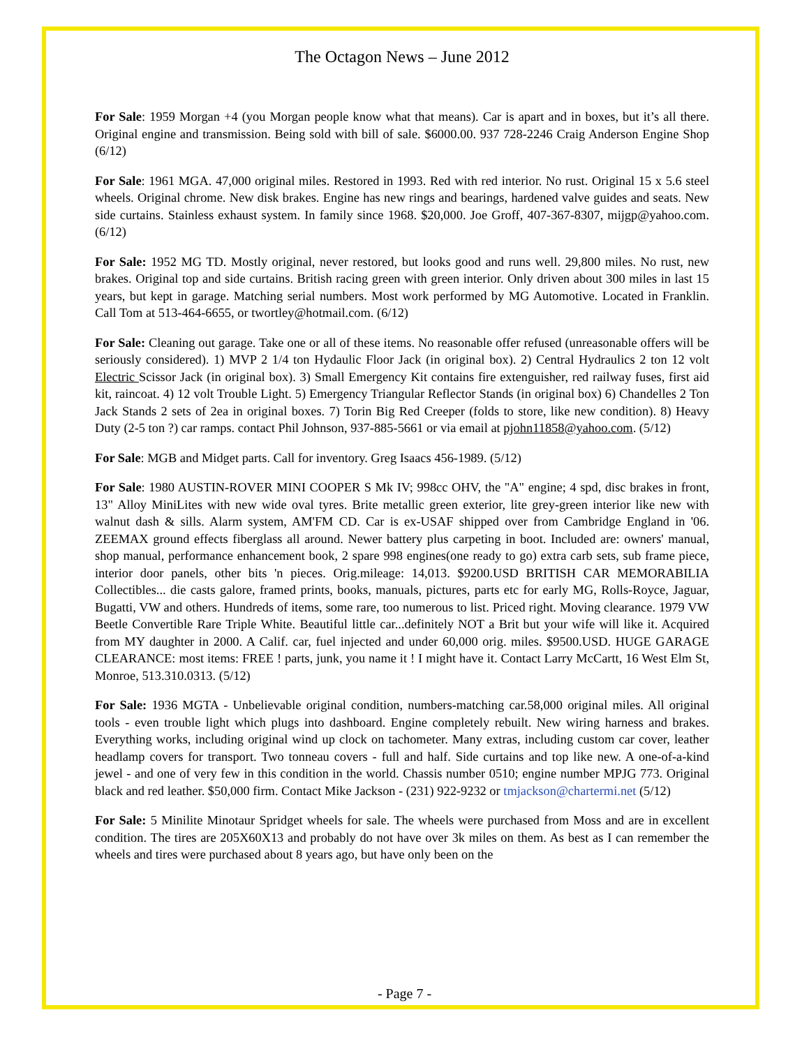The Octagon News – June 2012
For Sale: 1959 Morgan +4 (you Morgan people know what that means). Car is apart and in boxes, but it’s all there. Original engine and transmission. Being sold with bill of sale. $6000.00. 937 728-2246 Craig Anderson Engine Shop (6/12)
For Sale: 1961 MGA. 47,000 original miles. Restored in 1993. Red with red interior. No rust. Original 15 x 5.6 steel wheels. Original chrome. New disk brakes. Engine has new rings and bearings, hardened valve guides and seats. New side curtains. Stainless exhaust system. In family since 1968. $20,000. Joe Groff, 407-367-8307, mijgp@yahoo.com. (6/12)
For Sale: 1952 MG TD. Mostly original, never restored, but looks good and runs well. 29,800 miles. No rust, new brakes. Original top and side curtains. British racing green with green interior. Only driven about 300 miles in last 15 years, but kept in garage. Matching serial numbers. Most work performed by MG Automotive. Located in Franklin. Call Tom at 513-464-6655, or twortley@hotmail.com. (6/12)
For Sale: Cleaning out garage. Take one or all of these items. No reasonable offer refused (unreasonable offers will be seriously considered). 1) MVP 2 1/4 ton Hydaulic Floor Jack (in original box). 2) Central Hydraulics 2 ton 12 volt Electric Scissor Jack (in original box). 3) Small Emergency Kit contains fire extenguisher, red railway fuses, first aid kit, raincoat. 4) 12 volt Trouble Light. 5) Emergency Triangular Reflector Stands (in original box) 6) Chandelles 2 Ton Jack Stands 2 sets of 2ea in original boxes. 7) Torin Big Red Creeper (folds to store, like new condition). 8) Heavy Duty (2-5 ton ?) car ramps. contact Phil Johnson, 937-885-5661 or via email at pjohn11858@yahoo.com. (5/12)
For Sale: MGB and Midget parts. Call for inventory. Greg Isaacs 456-1989. (5/12)
For Sale: 1980 AUSTIN-ROVER MINI COOPER S Mk IV; 998cc OHV, the "A" engine; 4 spd, disc brakes in front, 13" Alloy MiniLites with new wide oval tyres. Brite metallic green exterior, lite grey-green interior like new with walnut dash & sills. Alarm system, AM'FM CD. Car is ex-USAF shipped over from Cambridge England in '06. ZEEMAX ground effects fiberglass all around. Newer battery plus carpeting in boot. Included are: owners' manual, shop manual, performance enhancement book, 2 spare 998 engines(one ready to go) extra carb sets, sub frame piece, interior door panels, other bits 'n pieces. Orig.mileage: 14,013. $9200.USD BRITISH CAR MEMORABILIA Collectibles... die casts galore, framed prints, books, manuals, pictures, parts etc for early MG, Rolls-Royce, Jaguar, Bugatti, VW and others. Hundreds of items, some rare, too numerous to list. Priced right. Moving clearance. 1979 VW Beetle Convertible Rare Triple White. Beautiful little car...definitely NOT a Brit but your wife will like it. Acquired from MY daughter in 2000. A Calif. car, fuel injected and under 60,000 orig. miles. $9500.USD. HUGE GARAGE CLEARANCE: most items: FREE ! parts, junk, you name it ! I might have it. Contact Larry McCartt, 16 West Elm St, Monroe, 513.310.0313. (5/12)
For Sale: 1936 MGTA - Unbelievable original condition, numbers-matching car.58,000 original miles. All original tools - even trouble light which plugs into dashboard. Engine completely rebuilt. New wiring harness and brakes. Everything works, including original wind up clock on tachometer. Many extras, including custom car cover, leather headlamp covers for transport. Two tonneau covers - full and half. Side curtains and top like new. A one-of-a-kind jewel - and one of very few in this condition in the world. Chassis number 0510; engine number MPJG 773. Original black and red leather. $50,000 firm. Contact Mike Jackson - (231) 922-9232 or tmjackson@chartermi.net (5/12)
For Sale: 5 Minilite Minotaur Spridget wheels for sale. The wheels were purchased from Moss and are in excellent condition. The tires are 205X60X13 and probably do not have over 3k miles on them. As best as I can remember the wheels and tires were purchased about 8 years ago, but have only been on the
- Page 7 -